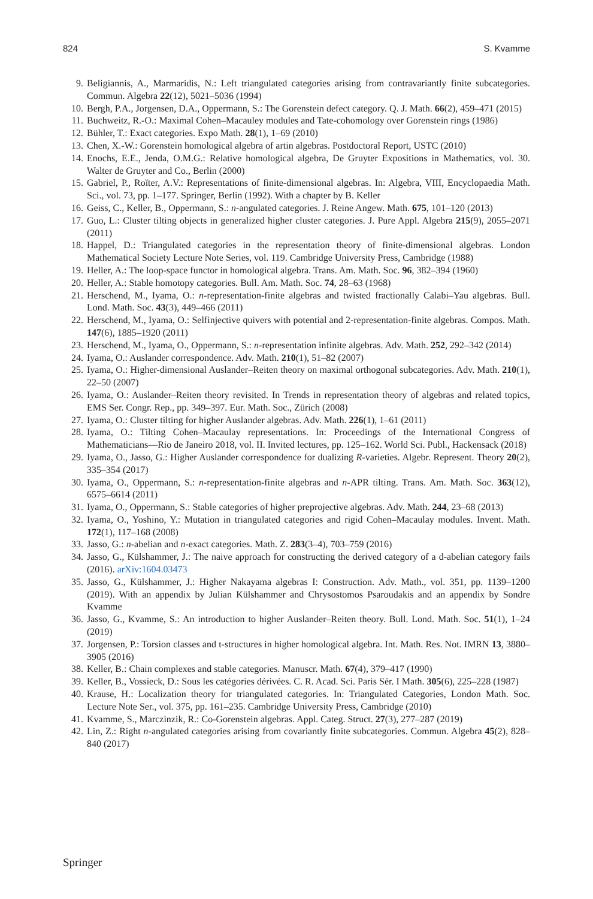824 S. Kvamme
9. Beligiannis, A., Marmaridis, N.: Left triangulated categories arising from contravariantly finite subcategories. Commun. Algebra 22(12), 5021–5036 (1994)
10. Bergh, P.A., Jorgensen, D.A., Oppermann, S.: The Gorenstein defect category. Q. J. Math. 66(2), 459–471 (2015)
11. Buchweitz, R.-O.: Maximal Cohen–Macauley modules and Tate-cohomology over Gorenstein rings (1986)
12. Bühler, T.: Exact categories. Expo Math. 28(1), 1–69 (2010)
13. Chen, X.-W.: Gorenstein homological algebra of artin algebras. Postdoctoral Report, USTC (2010)
14. Enochs, E.E., Jenda, O.M.G.: Relative homological algebra, De Gruyter Expositions in Mathematics, vol. 30. Walter de Gruyter and Co., Berlin (2000)
15. Gabriel, P., Roĭter, A.V.: Representations of finite-dimensional algebras. In: Algebra, VIII, Encyclopaedia Math. Sci., vol. 73, pp. 1–177. Springer, Berlin (1992). With a chapter by B. Keller
16. Geiss, C., Keller, B., Oppermann, S.: n-angulated categories. J. Reine Angew. Math. 675, 101–120 (2013)
17. Guo, L.: Cluster tilting objects in generalized higher cluster categories. J. Pure Appl. Algebra 215(9), 2055–2071 (2011)
18. Happel, D.: Triangulated categories in the representation theory of finite-dimensional algebras. London Mathematical Society Lecture Note Series, vol. 119. Cambridge University Press, Cambridge (1988)
19. Heller, A.: The loop-space functor in homological algebra. Trans. Am. Math. Soc. 96, 382–394 (1960)
20. Heller, A.: Stable homotopy categories. Bull. Am. Math. Soc. 74, 28–63 (1968)
21. Herschend, M., Iyama, O.: n-representation-finite algebras and twisted fractionally Calabi–Yau algebras. Bull. Lond. Math. Soc. 43(3), 449–466 (2011)
22. Herschend, M., Iyama, O.: Selfinjective quivers with potential and 2-representation-finite algebras. Compos. Math. 147(6), 1885–1920 (2011)
23. Herschend, M., Iyama, O., Oppermann, S.: n-representation infinite algebras. Adv. Math. 252, 292–342 (2014)
24. Iyama, O.: Auslander correspondence. Adv. Math. 210(1), 51–82 (2007)
25. Iyama, O.: Higher-dimensional Auslander–Reiten theory on maximal orthogonal subcategories. Adv. Math. 210(1), 22–50 (2007)
26. Iyama, O.: Auslander–Reiten theory revisited. In Trends in representation theory of algebras and related topics, EMS Ser. Congr. Rep., pp. 349–397. Eur. Math. Soc., Zürich (2008)
27. Iyama, O.: Cluster tilting for higher Auslander algebras. Adv. Math. 226(1), 1–61 (2011)
28. Iyama, O.: Tilting Cohen–Macaulay representations. In: Proceedings of the International Congress of Mathematicians—Rio de Janeiro 2018, vol. II. Invited lectures, pp. 125–162. World Sci. Publ., Hackensack (2018)
29. Iyama, O., Jasso, G.: Higher Auslander correspondence for dualizing R-varieties. Algebr. Represent. Theory 20(2), 335–354 (2017)
30. Iyama, O., Oppermann, S.: n-representation-finite algebras and n-APR tilting. Trans. Am. Math. Soc. 363(12), 6575–6614 (2011)
31. Iyama, O., Oppermann, S.: Stable categories of higher preprojective algebras. Adv. Math. 244, 23–68 (2013)
32. Iyama, O., Yoshino, Y.: Mutation in triangulated categories and rigid Cohen–Macaulay modules. Invent. Math. 172(1), 117–168 (2008)
33. Jasso, G.: n-abelian and n-exact categories. Math. Z. 283(3–4), 703–759 (2016)
34. Jasso, G., Külshammer, J.: The naive approach for constructing the derived category of a d-abelian category fails (2016). arXiv:1604.03473
35. Jasso, G., Külshammer, J.: Higher Nakayama algebras I: Construction. Adv. Math., vol. 351, pp. 1139–1200 (2019). With an appendix by Julian Külshammer and Chrysostomos Psaroudakis and an appendix by Sondre Kvamme
36. Jasso, G., Kvamme, S.: An introduction to higher Auslander–Reiten theory. Bull. Lond. Math. Soc. 51(1), 1–24 (2019)
37. Jorgensen, P.: Torsion classes and t-structures in higher homological algebra. Int. Math. Res. Not. IMRN 13, 3880–3905 (2016)
38. Keller, B.: Chain complexes and stable categories. Manuscr. Math. 67(4), 379–417 (1990)
39. Keller, B., Vossieck, D.: Sous les catégories dérivées. C. R. Acad. Sci. Paris Sér. I Math. 305(6), 225–228 (1987)
40. Krause, H.: Localization theory for triangulated categories. In: Triangulated Categories, London Math. Soc. Lecture Note Ser., vol. 375, pp. 161–235. Cambridge University Press, Cambridge (2010)
41. Kvamme, S., Marczinzik, R.: Co-Gorenstein algebras. Appl. Categ. Struct. 27(3), 277–287 (2019)
42. Lin, Z.: Right n-angulated categories arising from covariantly finite subcategories. Commun. Algebra 45(2), 828–840 (2017)
Springer